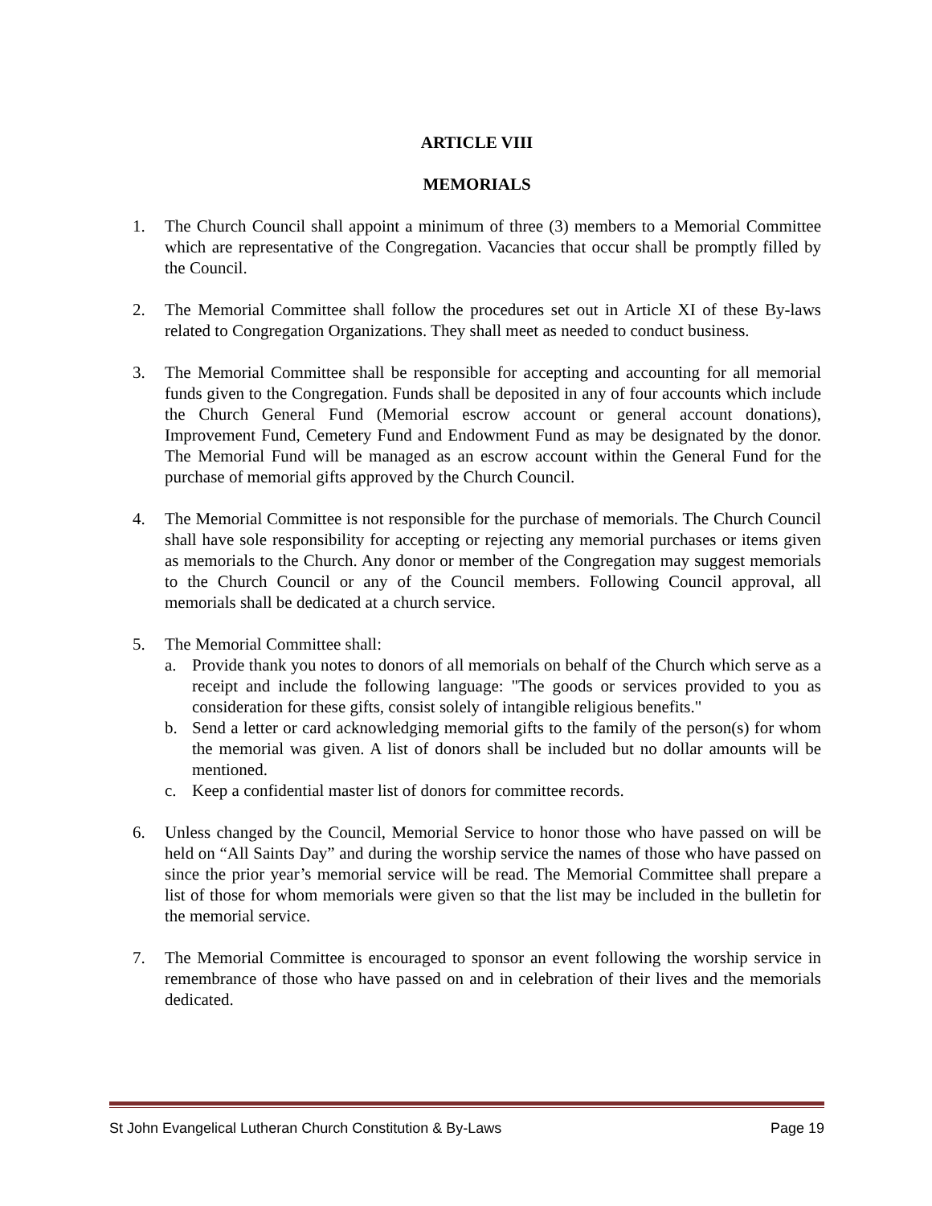ARTICLE VIII
MEMORIALS
1. The Church Council shall appoint a minimum of three (3) members to a Memorial Committee which are representative of the Congregation. Vacancies that occur shall be promptly filled by the Council.
2. The Memorial Committee shall follow the procedures set out in Article XI of these By-laws related to Congregation Organizations. They shall meet as needed to conduct business.
3. The Memorial Committee shall be responsible for accepting and accounting for all memorial funds given to the Congregation. Funds shall be deposited in any of four accounts which include the Church General Fund (Memorial escrow account or general account donations), Improvement Fund, Cemetery Fund and Endowment Fund as may be designated by the donor. The Memorial Fund will be managed as an escrow account within the General Fund for the purchase of memorial gifts approved by the Church Council.
4. The Memorial Committee is not responsible for the purchase of memorials. The Church Council shall have sole responsibility for accepting or rejecting any memorial purchases or items given as memorials to the Church. Any donor or member of the Congregation may suggest memorials to the Church Council or any of the Council members. Following Council approval, all memorials shall be dedicated at a church service.
5. The Memorial Committee shall:
a. Provide thank you notes to donors of all memorials on behalf of the Church which serve as a receipt and include the following language: "The goods or services provided to you as consideration for these gifts, consist solely of intangible religious benefits."
b. Send a letter or card acknowledging memorial gifts to the family of the person(s) for whom the memorial was given. A list of donors shall be included but no dollar amounts will be mentioned.
c. Keep a confidential master list of donors for committee records.
6. Unless changed by the Council, Memorial Service to honor those who have passed on will be held on “All Saints Day” and during the worship service the names of those who have passed on since the prior year’s memorial service will be read. The Memorial Committee shall prepare a list of those for whom memorials were given so that the list may be included in the bulletin for the memorial service.
7. The Memorial Committee is encouraged to sponsor an event following the worship service in remembrance of those who have passed on and in celebration of their lives and the memorials dedicated.
St John Evangelical Lutheran Church Constitution & By-Laws Page 19